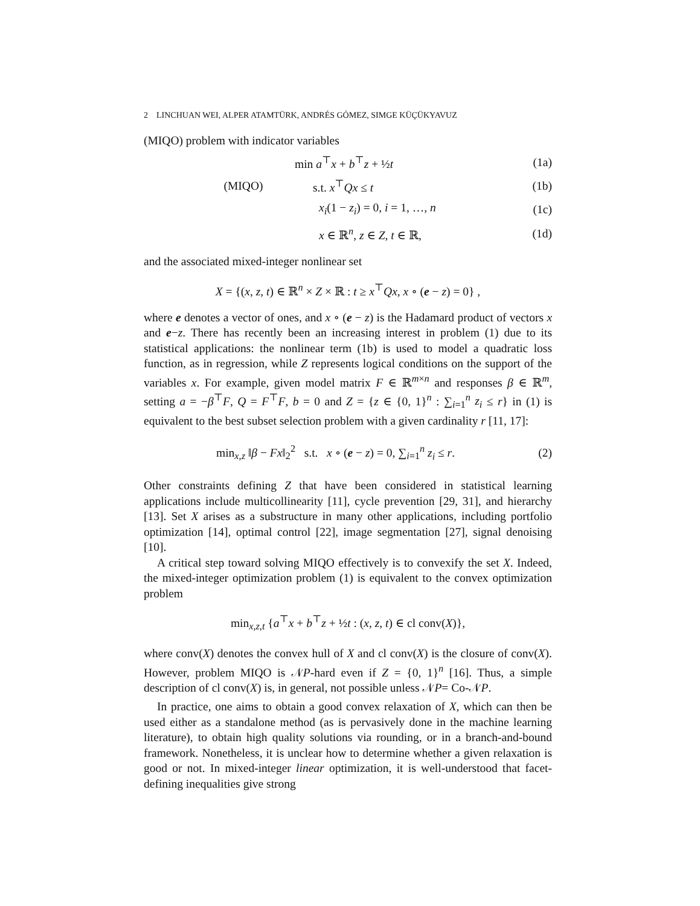2 LINCHUAN WEI, ALPER ATAMTÜRK, ANDRÉS GÓMEZ, SIMGE KÜÇÜKYAVUZ
(MIQO) problem with indicator variables
min a<sup>⊤</sup>x + b<sup>⊤</sup>z + ½t (1a)
(MIQO) s.t. x<sup>⊤</sup>Qx ≤ t (1b)
x<sub>i</sub>(1 − z<sub>i</sub>) = 0, i = 1, …, n (1c)
x ∈ ℝ<sup>n</sup>, z ∈ Z, t ∈ ℝ, (1d)
and the associated mixed-integer nonlinear set
X = {(x, z, t) ∈ ℝ<sup>n</sup> × Z × ℝ : t ≥ x<sup>⊤</sup>Qx, x ∘ (e − z) = 0} ,
where e denotes a vector of ones, and x ∘ (e − z) is the Hadamard product of vectors x and e−z. There has recently been an increasing interest in problem (1) due to its statistical applications: the nonlinear term (1b) is used to model a quadratic loss function, as in regression, while Z represents logical conditions on the support of the variables x. For example, given model matrix F ∈ ℝ<sup>m×n</sup> and responses β ∈ ℝ<sup>m</sup>, setting a = −β<sup>⊤</sup>F, Q = F<sup>⊤</sup>F, b = 0 and Z = {z ∈ {0, 1}<sup>n</sup> : ∑<sub>i=1</sub><sup>n</sup> z<sub>i</sub> ≤ r} in (1) is equivalent to the best subset selection problem with a given cardinality r [11, 17]:
min<sub>x,z</sub> ‖β − Fx‖<sub>2</sub><sup>2</sup> s.t. x ∘ (e − z) = 0, ∑<sub>i=1</sub><sup>n</sup> z<sub>i</sub> ≤ r.
(2)
Other constraints defining Z that have been considered in statistical learning applications include multicollinearity [11], cycle prevention [29, 31], and hierarchy [13]. Set X arises as a substructure in many other applications, including portfolio optimization [14], optimal control [22], image segmentation [27], signal denoising [10].
A critical step toward solving MIQO effectively is to convexify the set X. Indeed, the mixed-integer optimization problem (1) is equivalent to the convex optimization problem
min<sub>x,z,t</sub> {a<sup>⊤</sup>x + b<sup>⊤</sup>z + ½t : (x, z, t) ∈ cl conv(X)},
where conv(X) denotes the convex hull of X and cl conv(X) is the closure of conv(X). However, problem MIQO is 𝒩P-hard even if Z = {0, 1}<sup>n</sup> [16]. Thus, a simple description of cl conv(X) is, in general, not possible unless 𝒩P= Co-𝒩P.
In practice, one aims to obtain a good convex relaxation of X, which can then be used either as a standalone method (as is pervasively done in the machine learning literature), to obtain high quality solutions via rounding, or in a branch-and-bound framework. Nonetheless, it is unclear how to determine whether a given relaxation is good or not. In mixed-integer linear optimization, it is well-understood that facet-defining inequalities give strong